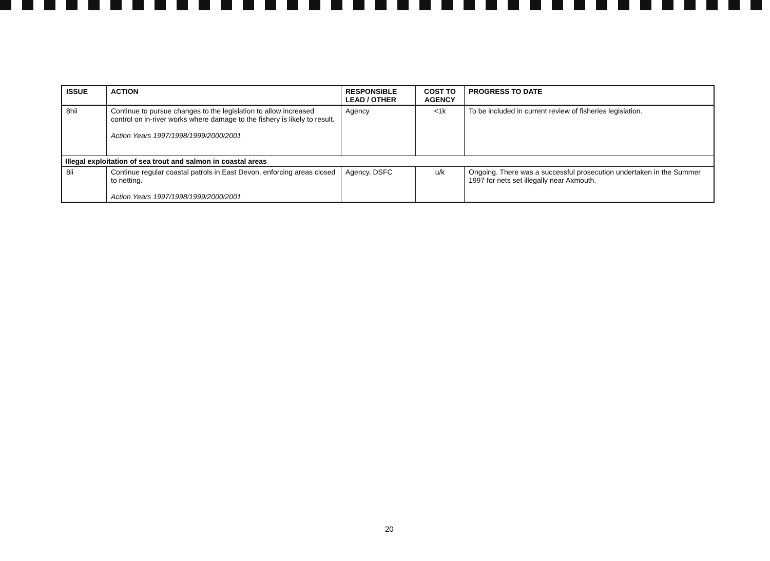| ISSUE | ACTION | RESPONSIBLE LEAD / OTHER | COST TO AGENCY | PROGRESS TO DATE |
| --- | --- | --- | --- | --- |
| 8hii | Continue to pursue changes to the legislation to allow increased control on in-river works where damage to the fishery is likely to result. Action Years 1997/1998/1999/2000/2001 | Agency | <1k | To be included in current review of fisheries legislation. |
| Illegal exploitation of sea trout and salmon in coastal areas | | | | |
| 8ii | Continue regular coastal patrols in East Devon, enforcing areas closed to netting. Action Years 1997/1998/1999/2000/2001 | Agency, DSFC | u/k | Ongoing. There was a successful prosecution undertaken in the Summer 1997 for nets set illegally near Axmouth. |
20